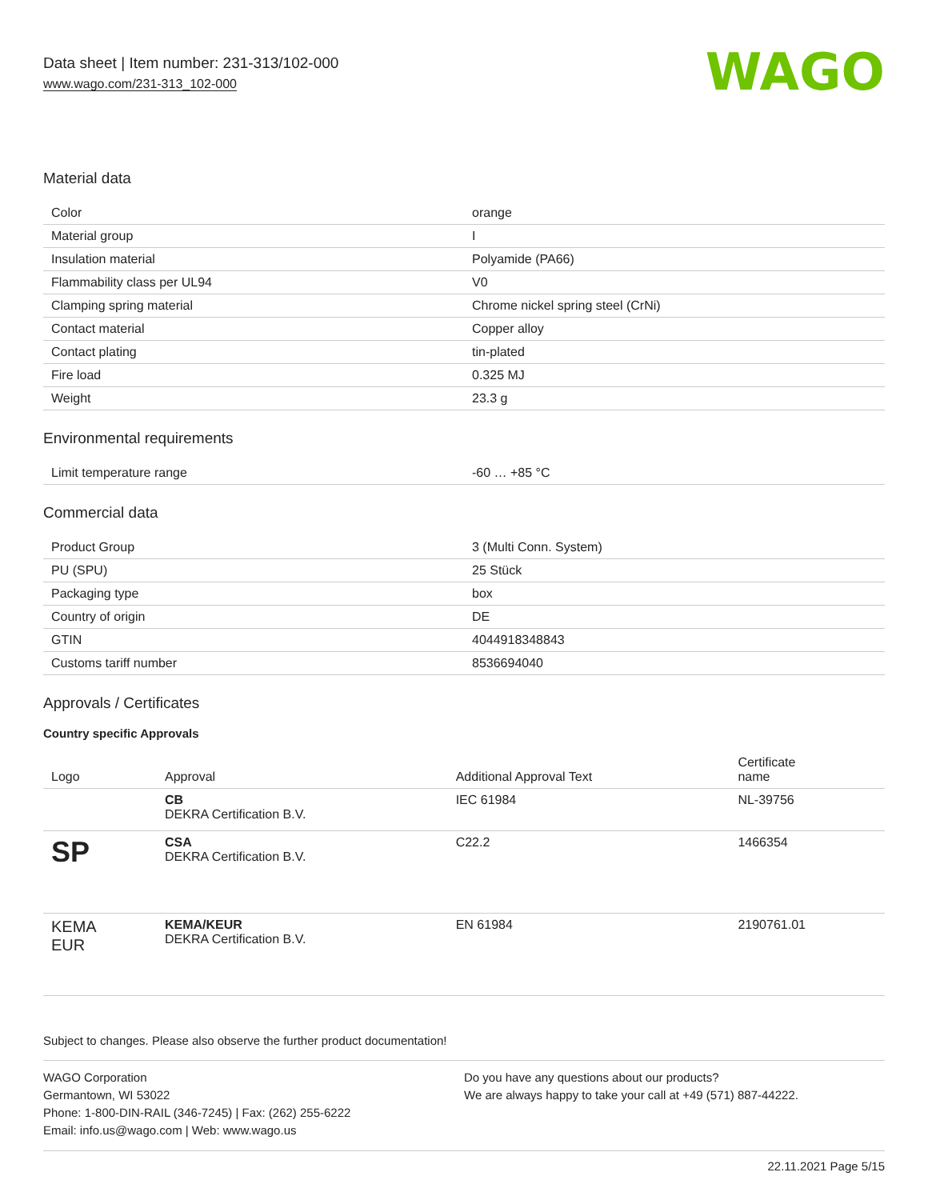Data sheet | Item number: 231-313/102-000
www.wago.com/231-313_102-000
WAGO
Material data
| Color | orange |
| Material group | I |
| Insulation material | Polyamide (PA66) |
| Flammability class per UL94 | V0 |
| Clamping spring material | Chrome nickel spring steel (CrNi) |
| Contact material | Copper alloy |
| Contact plating | tin-plated |
| Fire load | 0.325 MJ |
| Weight | 23.3 g |
Environmental requirements
| Limit temperature range | -60 … +85 °C |
Commercial data
| Product Group | 3 (Multi Conn. System) |
| PU (SPU) | 25 Stück |
| Packaging type | box |
| Country of origin | DE |
| GTIN | 4044918348843 |
| Customs tariff number | 8536694040 |
Approvals / Certificates
Country specific Approvals
| Logo | Approval | Additional Approval Text | Certificate name |
| --- | --- | --- | --- |
| | CB DEKRA Certification B.V. | IEC 61984 | NL-39756 |
| SP | CSA DEKRA Certification B.V. | C22.2 | 1466354 |
| KEMA EUR | KEMA/KEUR DEKRA Certification B.V. | EN 61984 | 2190761.01 |
Subject to changes. Please also observe the further product documentation!
WAGO Corporation
Germantown, WI 53022
Phone: 1-800-DIN-RAIL (346-7245) | Fax: (262) 255-6222
Email: info.us@wago.com | Web: www.wago.us
Do you have any questions about our products?
We are always happy to take your call at +49 (571) 887-44222.
22.11.2021 Page 5/15